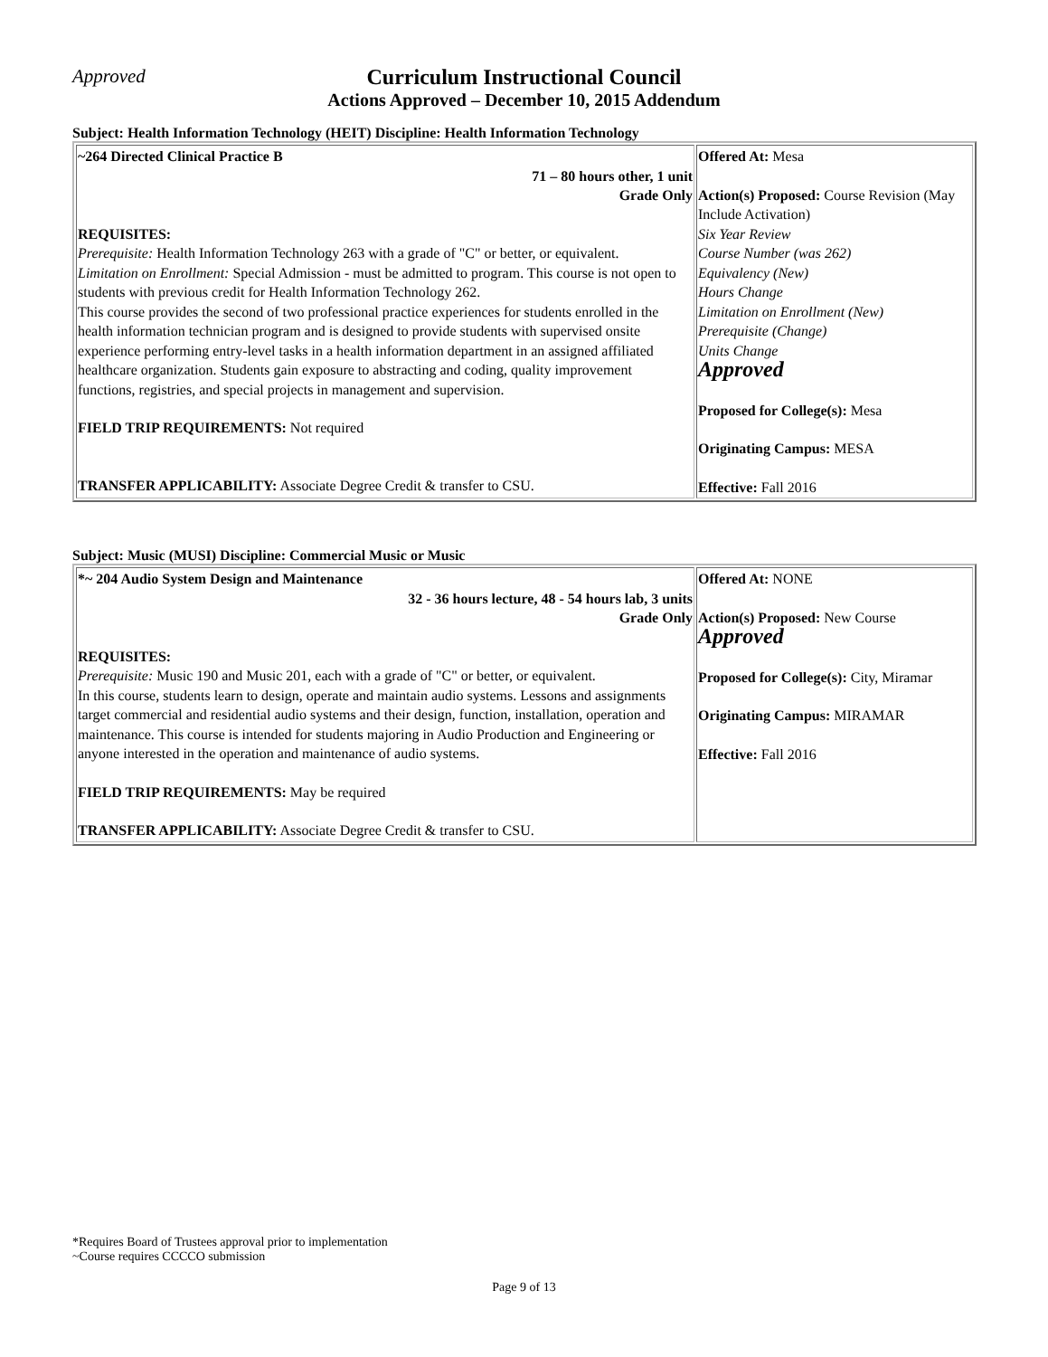Approved Curriculum Instructional Council
Actions Approved – December 10, 2015 Addendum
Subject: Health Information Technology (HEIT) Discipline: Health Information Technology
| ~264 Directed Clinical Practice B 71 – 80 hours other, 1 unit Grade Only REQUISITES: Prerequisite: Health Information Technology 263 with a grade of "C" or better, or equivalent. Limitation on Enrollment: Special Admission - must be admitted to program. This course is not open to students with previous credit for Health Information Technology 262. This course provides the second of two professional practice experiences for students enrolled in the health information technician program and is designed to provide students with supervised onsite experience performing entry-level tasks in a health information department in an assigned affiliated healthcare organization. Students gain exposure to abstracting and coding, quality improvement functions, registries, and special projects in management and supervision. FIELD TRIP REQUIREMENTS: Not required TRANSFER APPLICABILITY: Associate Degree Credit & transfer to CSU. | Offered At: Mesa Action(s) Proposed: Course Revision (May Include Activation) Six Year Review Course Number (was 262) Equivalency (New) Hours Change Limitation on Enrollment (New) Prerequisite (Change) Units Change Approved Proposed for College(s): Mesa Originating Campus: MESA Effective: Fall 2016 |
Subject: Music (MUSI) Discipline: Commercial Music or Music
| *~ 204 Audio System Design and Maintenance 32 - 36 hours lecture, 48 - 54 hours lab, 3 units Grade Only REQUISITES: Prerequisite: Music 190 and Music 201, each with a grade of "C" or better, or equivalent. In this course, students learn to design, operate and maintain audio systems. Lessons and assignments target commercial and residential audio systems and their design, function, installation, operation and maintenance. This course is intended for students majoring in Audio Production and Engineering or anyone interested in the operation and maintenance of audio systems. FIELD TRIP REQUIREMENTS: May be required TRANSFER APPLICABILITY: Associate Degree Credit & transfer to CSU. | Offered At: NONE Action(s) Proposed: New Course Approved Proposed for College(s): City, Miramar Originating Campus: MIRAMAR Effective: Fall 2016 |
*Requires Board of Trustees approval prior to implementation
~Course requires CCCCO submission
Page 9 of 13